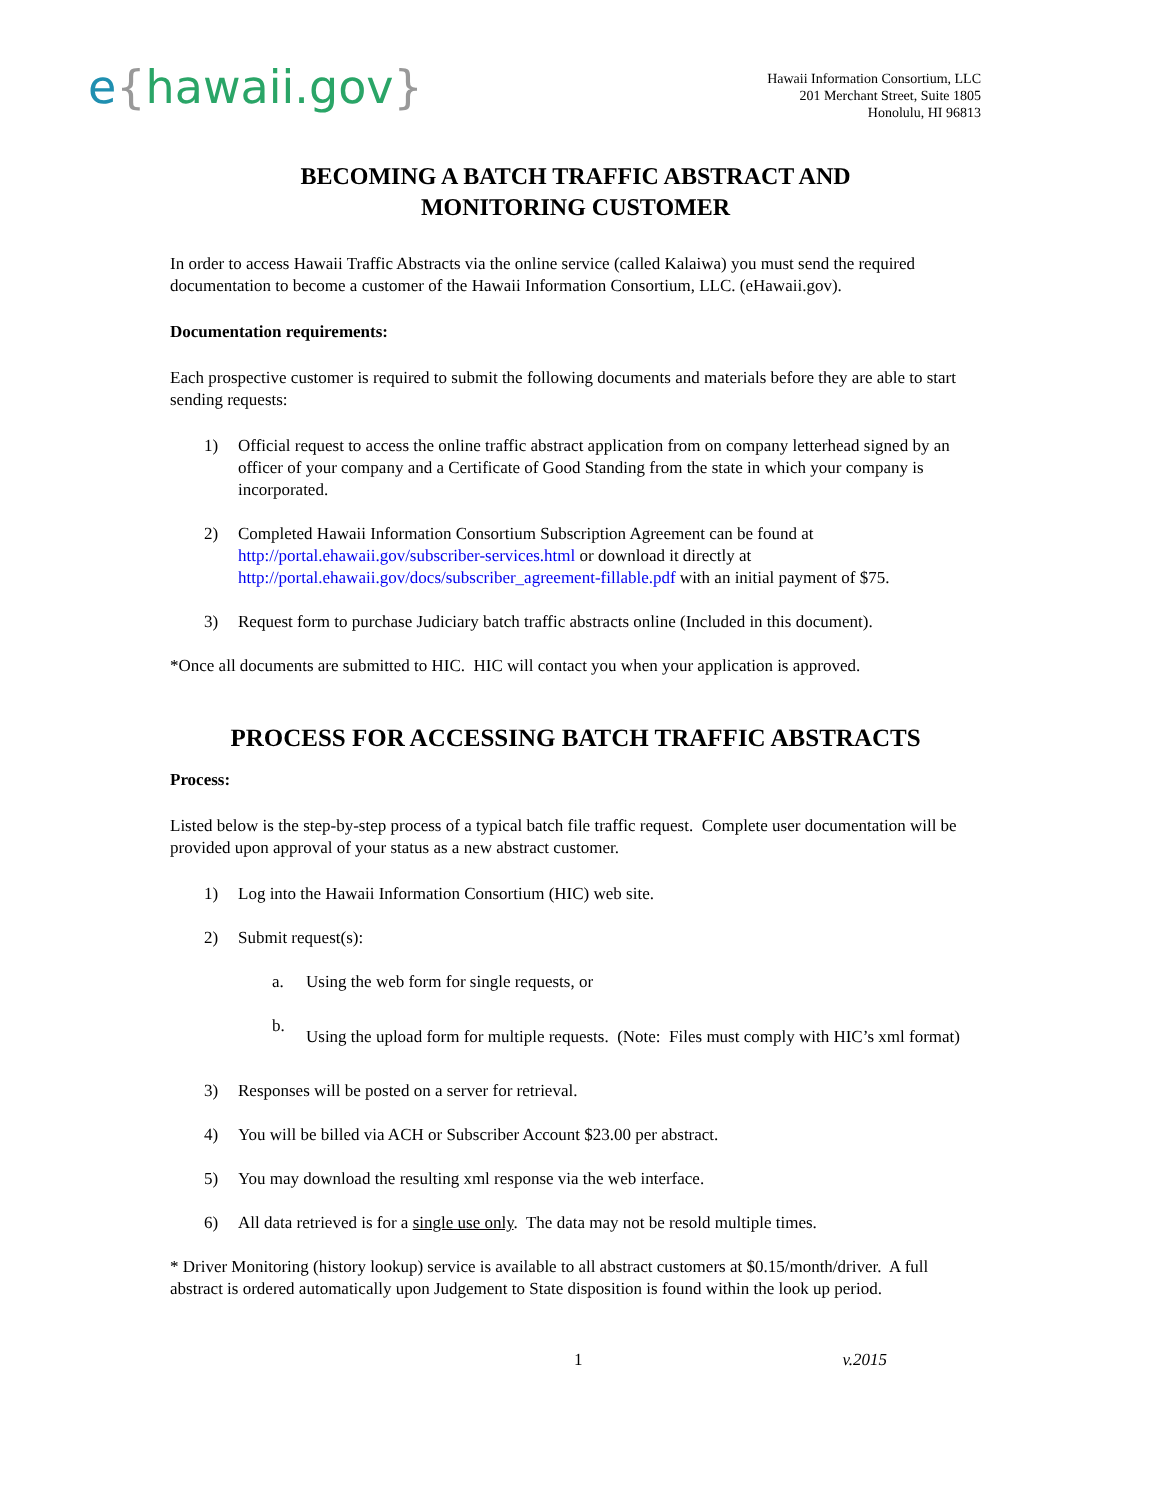e{hawaii.gov}
Hawaii Information Consortium, LLC
201 Merchant Street, Suite 1805
Honolulu, HI 96813
BECOMING A BATCH TRAFFIC ABSTRACT AND
MONITORING CUSTOMER
In order to access Hawaii Traffic Abstracts via the online service (called Kalaiwa) you must send the required documentation to become a customer of the Hawaii Information Consortium, LLC. (eHawaii.gov).
Documentation requirements:
Each prospective customer is required to submit the following documents and materials before they are able to start sending requests:
1) Official request to access the online traffic abstract application from on company letterhead signed by an officer of your company and a Certificate of Good Standing from the state in which your company is incorporated.
2) Completed Hawaii Information Consortium Subscription Agreement can be found at http://portal.ehawaii.gov/subscriber-services.html or download it directly at http://portal.ehawaii.gov/docs/subscriber_agreement-fillable.pdf with an initial payment of $75.
3) Request form to purchase Judiciary batch traffic abstracts online (Included in this document).
*Once all documents are submitted to HIC. HIC will contact you when your application is approved.
PROCESS FOR ACCESSING BATCH TRAFFIC ABSTRACTS
Process:
Listed below is the step-by-step process of a typical batch file traffic request. Complete user documentation will be provided upon approval of your status as a new abstract customer.
1) Log into the Hawaii Information Consortium (HIC) web site.
2) Submit request(s):
a. Using the web form for single requests, or
b. Using the upload form for multiple requests. (Note: Files must comply with HIC’s xml format)
3) Responses will be posted on a server for retrieval.
4) You will be billed via ACH or Subscriber Account $23.00 per abstract.
5) You may download the resulting xml response via the web interface.
6) All data retrieved is for a single use only. The data may not be resold multiple times.
* Driver Monitoring (history lookup) service is available to all abstract customers at $0.15/month/driver. A full abstract is ordered automatically upon Judgement to State disposition is found within the look up period.
1 v.2015